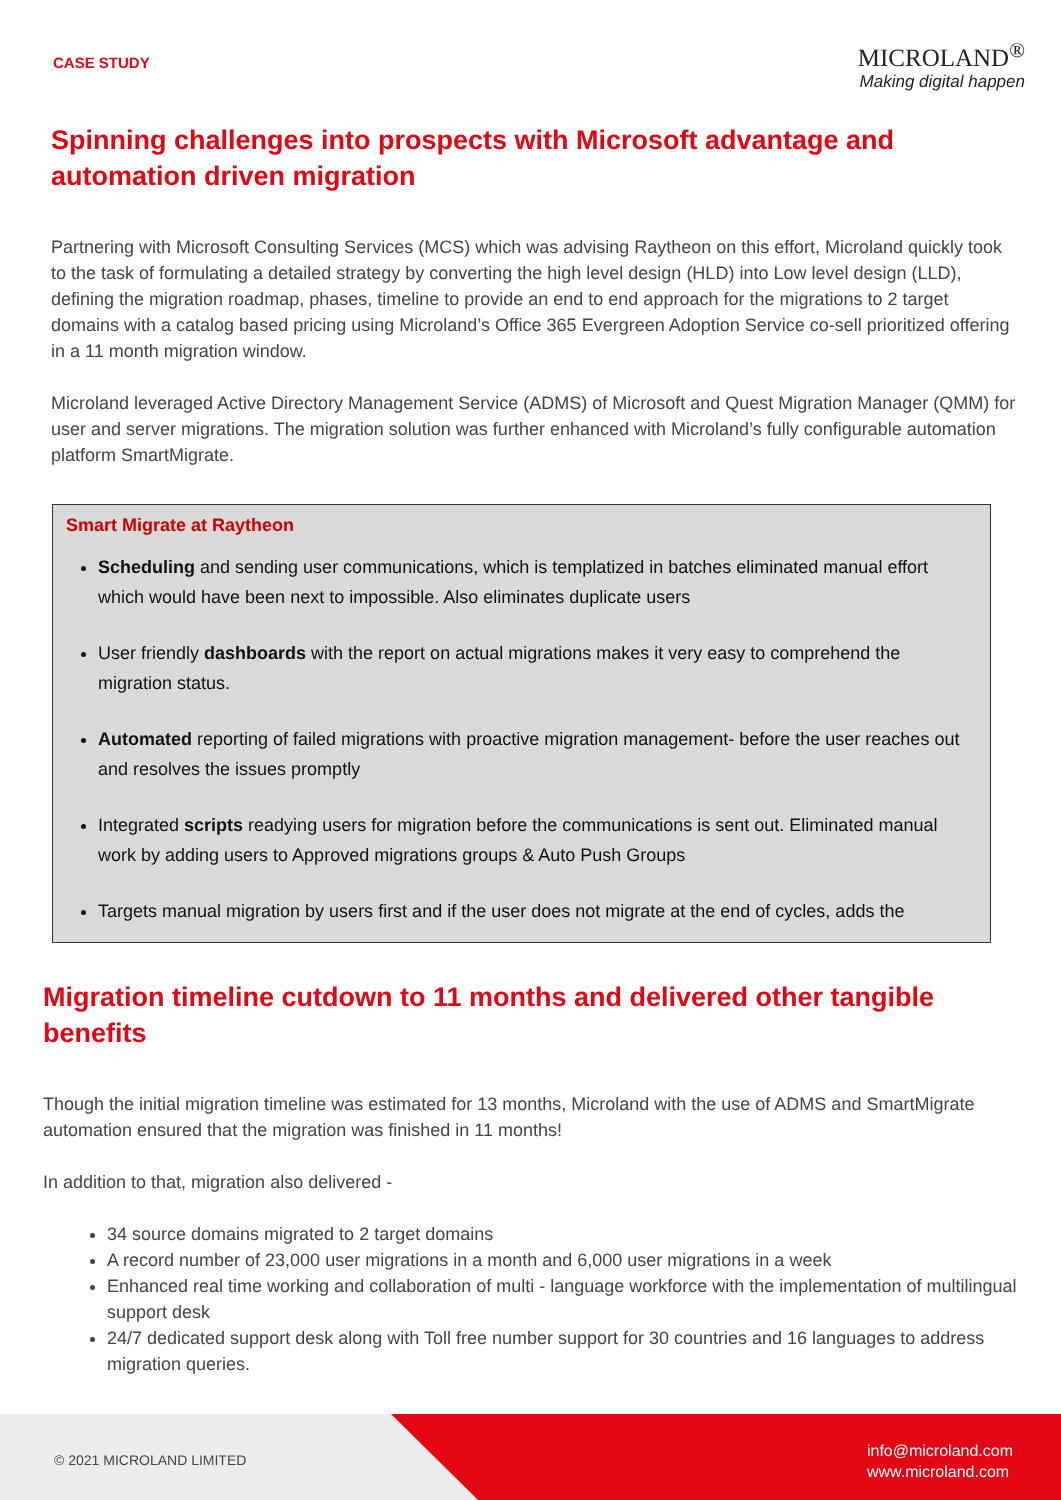CASE STUDY
MICROLAND<sup>®</sup>
Making digital happen
Spinning challenges into prospects with Microsoft advantage and automation driven migration
Partnering with Microsoft Consulting Services (MCS) which was advising Raytheon on this effort, Microland quickly took to the task of formulating a detailed strategy by converting the high level design (HLD) into Low level design (LLD), defining the migration roadmap, phases, timeline to provide an end to end approach for the migrations to 2 target domains with a catalog based pricing using Microland’s Office 365 Evergreen Adoption Service co-sell prioritized offering in a 11 month migration window.
Microland leveraged Active Directory Management Service (ADMS) of Microsoft and Quest Migration Manager (QMM) for user and server migrations. The migration solution was further enhanced with Microland’s fully configurable automation platform SmartMigrate.
Smart Migrate at Raytheon
Scheduling and sending user communications, which is templatized in batches eliminated manual effort which would have been next to impossible. Also eliminates duplicate users
User friendly dashboards with the report on actual migrations makes it very easy to comprehend the migration status.
Automated reporting of failed migrations with proactive migration management- before the user reaches out and resolves the issues promptly
Integrated scripts readying users for migration before the communications is sent out. Eliminated manual work by adding users to Approved migrations groups & Auto Push Groups
Targets manual migration by users first and if the user does not migrate at the end of cycles, adds the
Migration timeline cutdown to 11 months and delivered other tangible benefits
Though the initial migration timeline was estimated for 13 months, Microland with the use of ADMS and SmartMigrate automation ensured that the migration was finished in 11 months!
In addition to that, migration also delivered -
34 source domains migrated to 2 target domains
A record number of 23,000 user migrations in a month and 6,000 user migrations in a week
Enhanced real time working and collaboration of multi - language workforce with the implementation of multilingual support desk
24/7 dedicated support desk along with Toll free number support for 30 countries and 16 languages to address migration queries.
© 2021 MICROLAND LIMITED
info@microland.com
www.microland.com